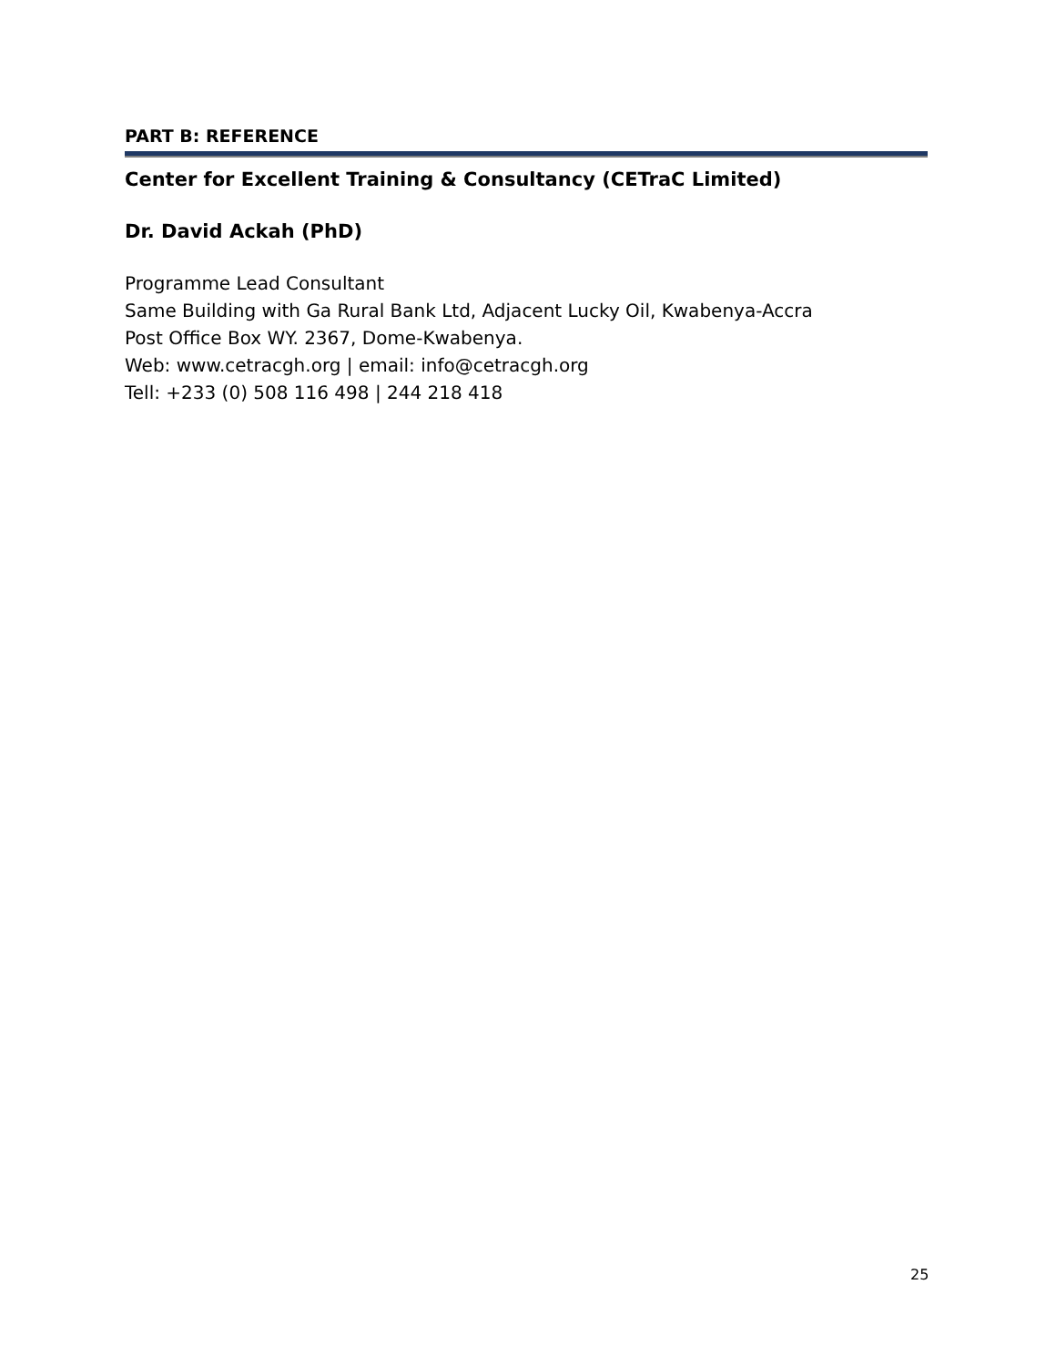PART B: REFERENCE
Center for Excellent Training & Consultancy (CETraC Limited)
Dr. David Ackah (PhD)
Programme Lead Consultant
Same Building with Ga Rural Bank Ltd, Adjacent Lucky Oil, Kwabenya-Accra
Post Office Box WY. 2367, Dome-Kwabenya.
Web: www.cetracgh.org | email: info@cetracgh.org
Tell: +233 (0) 508 116 498 | 244 218 418
25